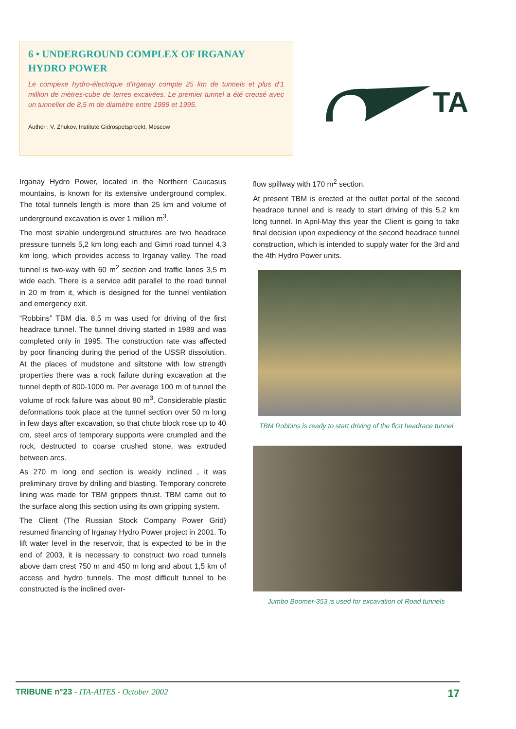6 • UNDERGROUND COMPLEX OF IRGANAY HYDRO POWER
Le compexe hydro-électrique d'Irganay compte 25 km de tunnels et plus d'1 million de mètres-cube de terres excavées. Le premier tunnel a été creusé avec un tunnelier de 8,5 m de diamètre entre 1989 et 1995.
Author : V. Zhukov, Institute Gidrospetsproekt, Moscow
TA
Irganay Hydro Power, located in the Northern Caucasus mountains, is known for its extensive underground complex. The total tunnels length is more than 25 km and volume of underground excavation is over 1 million m<sup>3</sup>.
The most sizable underground structures are two headrace pressure tunnels 5,2 km long each and Gimri road tunnel 4,3 km long, which provides access to Irganay valley. The road tunnel is two-way with 60 m<sup>2</sup> section and traffic lanes 3,5 m wide each. There is a service adit parallel to the road tunnel in 20 m from it, which is designed for the tunnel ventilation and emergency exit.
“Robbins” TBM dia. 8,5 m was used for driving of the first headrace tunnel. The tunnel driving started in 1989 and was completed only in 1995. The construction rate was affected by poor financing during the period of the USSR dissolution. At the places of mudstone and siltstone with low strength properties there was a rock failure during excavation at the tunnel depth of 800-1000 m. Per average 100 m of tunnel the volume of rock failure was about 80 m<sup>3</sup>. Considerable plastic deformations took place at the tunnel section over 50 m long in few days after excavation, so that chute block rose up to 40 cm, steel arcs of temporary supports were crumpled and the rock, destructed to coarse crushed stone, was extruded between arcs.
As 270 m long end section is weakly inclined , it was preliminary drove by drilling and blasting. Temporary concrete lining was made for TBM grippers thrust. TBM came out to the surface along this section using its own gripping system.
The Client (The Russian Stock Company Power Grid) resumed financing of Irganay Hydro Power project in 2001. To lift water level in the reservoir, that is expected to be in the end of 2003, it is necessary to construct two road tunnels above dam crest 750 m and 450 m long and about 1,5 km of access and hydro tunnels. The most difficult tunnel to be constructed is the inclined over-
flow spillway with 170 m<sup>2</sup> section.
At present TBM is erected at the outlet portal of the second headrace tunnel and is ready to start driving of this 5.2 km long tunnel. In April-May this year the Client is going to take final decision upon expediency of the second headrace tunnel construction, which is intended to supply water for the 3rd and the 4th Hydro Power units.
TBM Robbins is ready to start driving of the first headrace tunnel
Jumbo Boomer-353 is used for excavation of Road tunnels
TRIBUNE n°23 - ITA-AITES - October 2002 17